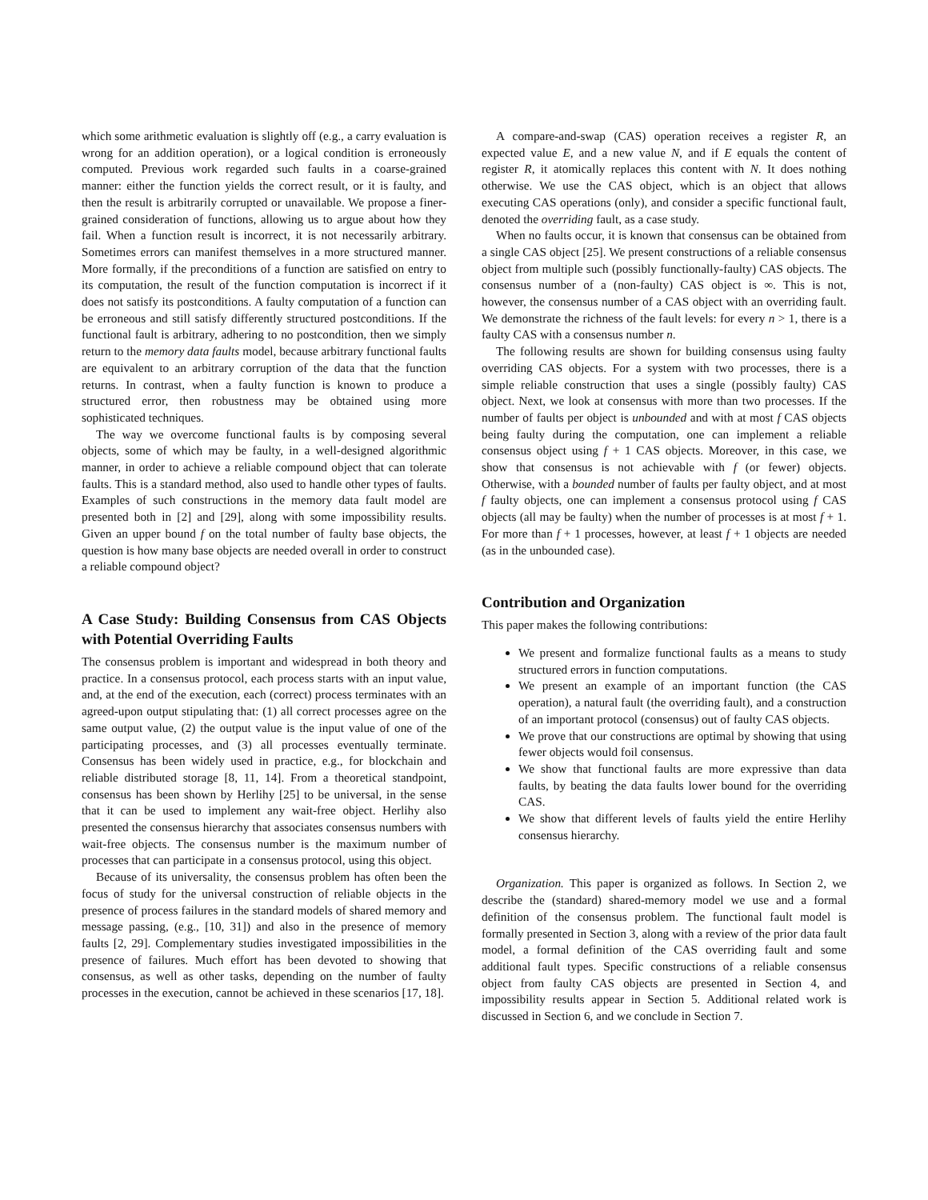which some arithmetic evaluation is slightly off (e.g., a carry evaluation is wrong for an addition operation), or a logical condition is erroneously computed. Previous work regarded such faults in a coarse-grained manner: either the function yields the correct result, or it is faulty, and then the result is arbitrarily corrupted or unavailable. We propose a finer-grained consideration of functions, allowing us to argue about how they fail. When a function result is incorrect, it is not necessarily arbitrary. Sometimes errors can manifest themselves in a more structured manner. More formally, if the preconditions of a function are satisfied on entry to its computation, the result of the function computation is incorrect if it does not satisfy its postconditions. A faulty computation of a function can be erroneous and still satisfy differently structured postconditions. If the functional fault is arbitrary, adhering to no postcondition, then we simply return to the memory data faults model, because arbitrary functional faults are equivalent to an arbitrary corruption of the data that the function returns. In contrast, when a faulty function is known to produce a structured error, then robustness may be obtained using more sophisticated techniques.
The way we overcome functional faults is by composing several objects, some of which may be faulty, in a well-designed algorithmic manner, in order to achieve a reliable compound object that can tolerate faults. This is a standard method, also used to handle other types of faults. Examples of such constructions in the memory data fault model are presented both in [2] and [29], along with some impossibility results. Given an upper bound f on the total number of faulty base objects, the question is how many base objects are needed overall in order to construct a reliable compound object?
A Case Study: Building Consensus from CAS Objects with Potential Overriding Faults
The consensus problem is important and widespread in both theory and practice. In a consensus protocol, each process starts with an input value, and, at the end of the execution, each (correct) process terminates with an agreed-upon output stipulating that: (1) all correct processes agree on the same output value, (2) the output value is the input value of one of the participating processes, and (3) all processes eventually terminate. Consensus has been widely used in practice, e.g., for blockchain and reliable distributed storage [8, 11, 14]. From a theoretical standpoint, consensus has been shown by Herlihy [25] to be universal, in the sense that it can be used to implement any wait-free object. Herlihy also presented the consensus hierarchy that associates consensus numbers with wait-free objects. The consensus number is the maximum number of processes that can participate in a consensus protocol, using this object.
Because of its universality, the consensus problem has often been the focus of study for the universal construction of reliable objects in the presence of process failures in the standard models of shared memory and message passing, (e.g., [10, 31]) and also in the presence of memory faults [2, 29]. Complementary studies investigated impossibilities in the presence of failures. Much effort has been devoted to showing that consensus, as well as other tasks, depending on the number of faulty processes in the execution, cannot be achieved in these scenarios [17, 18].
A compare-and-swap (CAS) operation receives a register R, an expected value E, and a new value N, and if E equals the content of register R, it atomically replaces this content with N. It does nothing otherwise. We use the CAS object, which is an object that allows executing CAS operations (only), and consider a specific functional fault, denoted the overriding fault, as a case study.
When no faults occur, it is known that consensus can be obtained from a single CAS object [25]. We present constructions of a reliable consensus object from multiple such (possibly functionally-faulty) CAS objects. The consensus number of a (non-faulty) CAS object is ∞. This is not, however, the consensus number of a CAS object with an overriding fault. We demonstrate the richness of the fault levels: for every n > 1, there is a faulty CAS with a consensus number n.
The following results are shown for building consensus using faulty overriding CAS objects. For a system with two processes, there is a simple reliable construction that uses a single (possibly faulty) CAS object. Next, we look at consensus with more than two processes. If the number of faults per object is unbounded and with at most f CAS objects being faulty during the computation, one can implement a reliable consensus object using f + 1 CAS objects. Moreover, in this case, we show that consensus is not achievable with f (or fewer) objects. Otherwise, with a bounded number of faults per faulty object, and at most f faulty objects, one can implement a consensus protocol using f CAS objects (all may be faulty) when the number of processes is at most f + 1. For more than f + 1 processes, however, at least f + 1 objects are needed (as in the unbounded case).
Contribution and Organization
This paper makes the following contributions:
We present and formalize functional faults as a means to study structured errors in function computations.
We present an example of an important function (the CAS operation), a natural fault (the overriding fault), and a construction of an important protocol (consensus) out of faulty CAS objects.
We prove that our constructions are optimal by showing that using fewer objects would foil consensus.
We show that functional faults are more expressive than data faults, by beating the data faults lower bound for the overriding CAS.
We show that different levels of faults yield the entire Herlihy consensus hierarchy.
Organization. This paper is organized as follows. In Section 2, we describe the (standard) shared-memory model we use and a formal definition of the consensus problem. The functional fault model is formally presented in Section 3, along with a review of the prior data fault model, a formal definition of the CAS overriding fault and some additional fault types. Specific constructions of a reliable consensus object from faulty CAS objects are presented in Section 4, and impossibility results appear in Section 5. Additional related work is discussed in Section 6, and we conclude in Section 7.